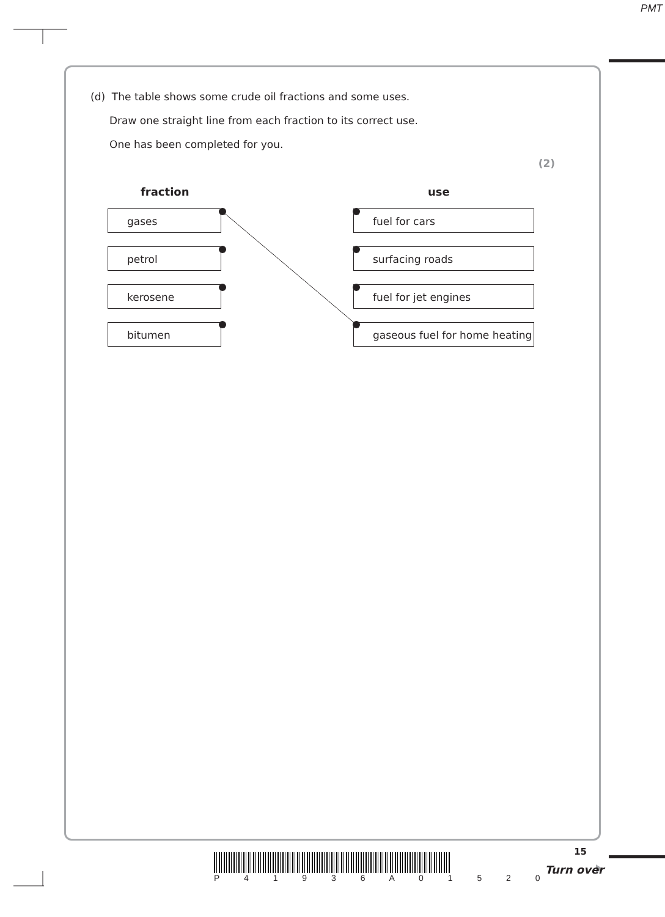PMT
(d) The table shows some crude oil fractions and some uses.
Draw one straight line from each fraction to its correct use.
One has been completed for you.
(2)
fraction use
gases fuel for cars
petrol surfacing roads
kerosene fuel for jet engines
bitumen gaseous fuel for home heating
P 4 1 9 3 6 A 0 1 5 2 0
15
Turn over